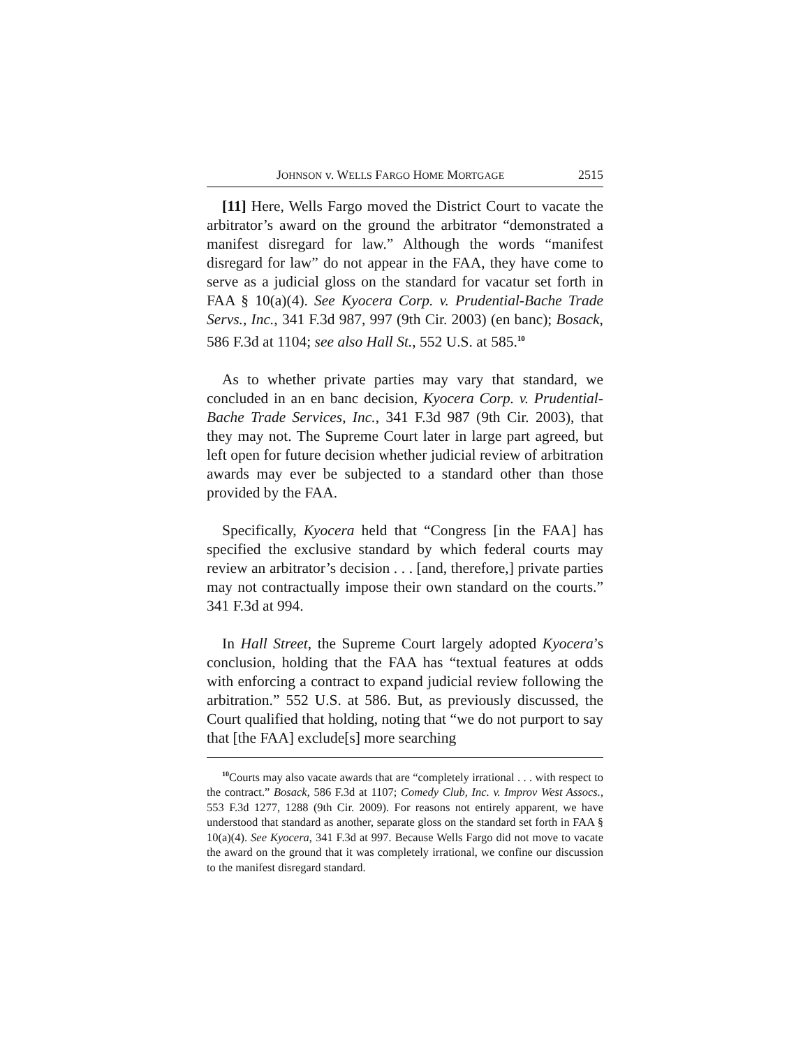JOHNSON v. WELLS FARGO HOME MORTGAGE 2515
[11] Here, Wells Fargo moved the District Court to vacate the arbitrator’s award on the ground the arbitrator “demonstrated a manifest disregard for law.” Although the words “manifest disregard for law” do not appear in the FAA, they have come to serve as a judicial gloss on the standard for vacatur set forth in FAA § 10(a)(4). See Kyocera Corp. v. Prudential-Bache Trade Servs., Inc., 341 F.3d 987, 997 (9th Cir. 2003) (en banc); Bosack, 586 F.3d at 1104; see also Hall St., 552 U.S. at 585.<sup>10</sup>
As to whether private parties may vary that standard, we concluded in an en banc decision, Kyocera Corp. v. Prudential-Bache Trade Services, Inc., 341 F.3d 987 (9th Cir. 2003), that they may not. The Supreme Court later in large part agreed, but left open for future decision whether judicial review of arbitration awards may ever be subjected to a standard other than those provided by the FAA.
Specifically, Kyocera held that “Congress [in the FAA] has specified the exclusive standard by which federal courts may review an arbitrator’s decision . . . [and, therefore,] private parties may not contractually impose their own standard on the courts.” 341 F.3d at 994.
In Hall Street, the Supreme Court largely adopted Kyocera’s conclusion, holding that the FAA has “textual features at odds with enforcing a contract to expand judicial review following the arbitration.” 552 U.S. at 586. But, as previously discussed, the Court qualified that holding, noting that “we do not purport to say that [the FAA] exclude[s] more searching
<sup>10</sup> Courts may also vacate awards that are “completely irrational . . . with respect to the contract.” Bosack, 586 F.3d at 1107; Comedy Club, Inc. v. Improv West Assocs., 553 F.3d 1277, 1288 (9th Cir. 2009). For reasons not entirely apparent, we have understood that standard as another, separate gloss on the standard set forth in FAA § 10(a)(4). See Kyocera, 341 F.3d at 997. Because Wells Fargo did not move to vacate the award on the ground that it was completely irrational, we confine our discussion to the manifest disregard standard.